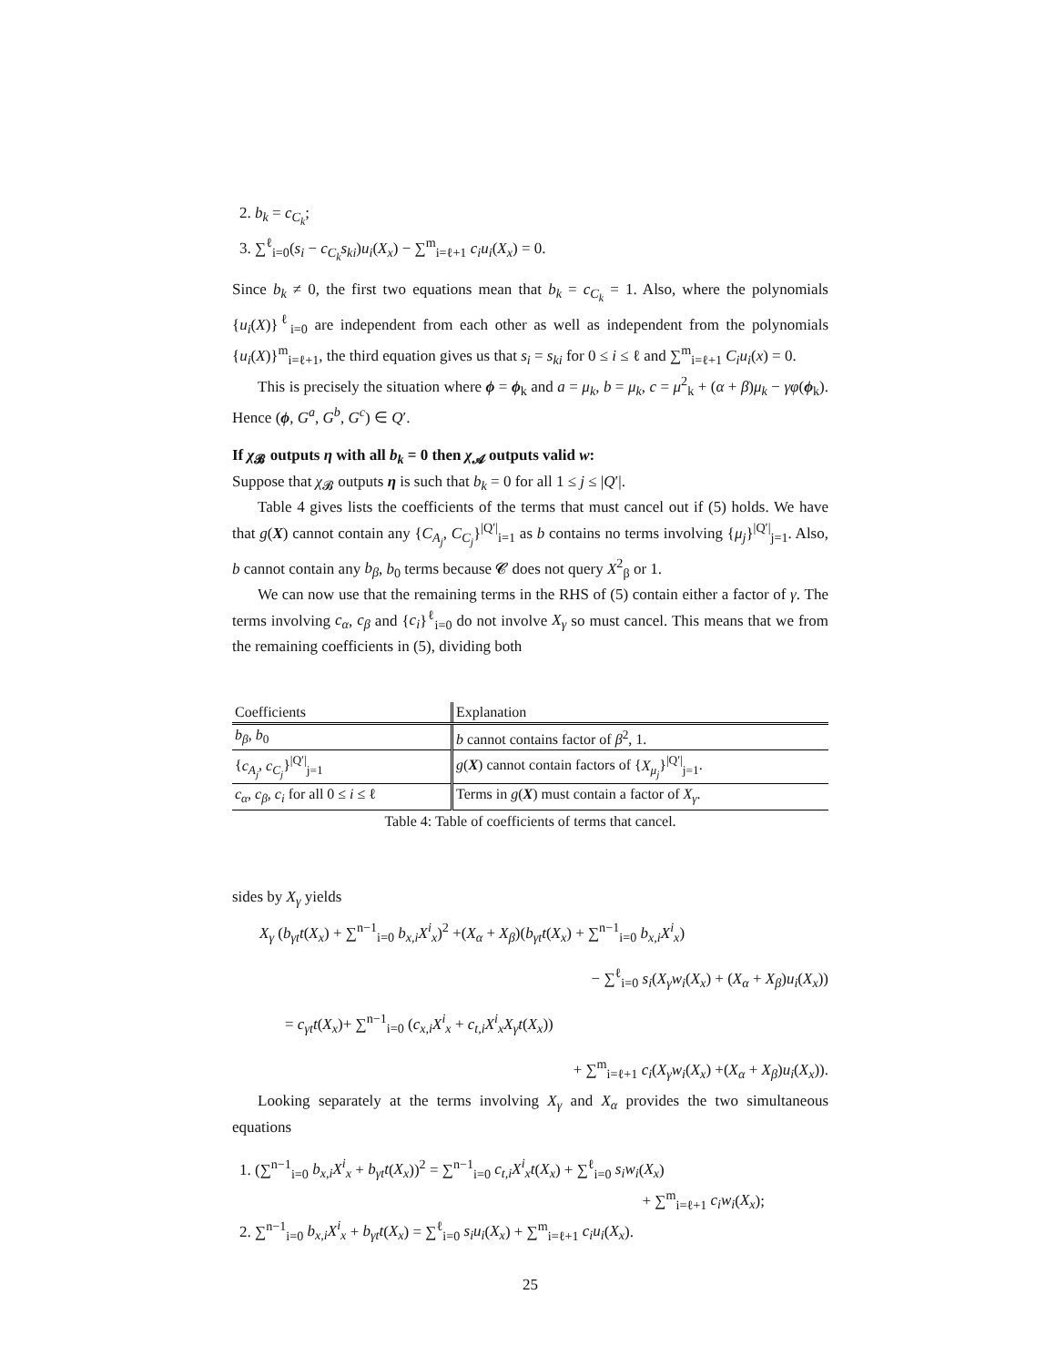2. b<sub>k</sub> = c<sub>C<sub>k</sub></sub>;
3. ∑<sup>ℓ</sup><sub>i=0</sub>(s<sub>i</sub> − c<sub>C<sub>k</sub></sub>s<sub>ki</sub>)u<sub>i</sub>(X<sub>x</sub>) − ∑<sup>m</sup><sub>i=ℓ+1</sub> c<sub>i</sub>u<sub>i</sub>(X<sub>x</sub>) = 0.
Since b<sub>k</sub> ≠ 0, the first two equations mean that b<sub>k</sub> = c<sub>C<sub>k</sub></sub> = 1. Also, where the polynomials {u<sub>i</sub>(X)}<sup>ℓ</sup><sub>i=0</sub> are independent from each other as well as independent from the polynomials {u<sub>i</sub>(X)}<sup>m</sup><sub>i=ℓ+1</sub>, the third equation gives us that s<sub>i</sub> = s<sub>ki</sub> for 0 ≤ i ≤ ℓ and ∑<sup>m</sup><sub>i=ℓ+1</sub> C<sub>i</sub>u<sub>i</sub>(x) = 0.
This is precisely the situation where ϕ = ϕ<sub>k</sub> and a = μ<sub>k</sub>, b = μ<sub>k</sub>, c = μ<sup>2</sup><sub>k</sub> + (α + β)μ<sub>k</sub> − γφ(ϕ<sub>k</sub>). Hence (ϕ, G<sup>a</sup>, G<sup>b</sup>, G<sup>c</sup>) ∈ Q′.
If χ<sub>𝓑</sub> outputs η with all b<sub>k</sub> = 0 then χ<sub>𝓐</sub> outputs valid w:
Suppose that χ<sub>𝓑</sub> outputs η is such that b<sub>k</sub> = 0 for all 1 ≤ j ≤ |Q′|.
Table 4 gives lists the coefficients of the terms that must cancel out if (5) holds. We have that g(X) cannot contain any {C<sub>A<sub>j</sub></sub>, C<sub>C<sub>j</sub></sub>}<sup>|Q′|</sup><sub>i=1</sub> as b contains no terms involving {μ<sub>j</sub>}<sup>|Q′|</sup><sub>j=1</sub>. Also, b cannot contain any b<sub>β</sub>, b<sub>0</sub> terms because 𝓒 does not query X<sup>2</sup><sub>β</sub> or 1.
We can now use that the remaining terms in the RHS of (5) contain either a factor of γ. The terms involving c<sub>α</sub>, c<sub>β</sub> and {c<sub>i</sub>}<sup>ℓ</sup><sub>i=0</sub> do not involve X<sub>γ</sub> so must cancel. This means that we from the remaining coefficients in (5), dividing both
| Coefficients | Explanation |
| --- | --- |
| b<sub>β</sub> , b<sub>0</sub> | b cannot contains factor of β<sup>2</sup>, 1. |
| { c<sub>A<sub>j</sub></sub> , c<sub>C<sub>j</sub></sub> }<sup>/Q′/</sup><sub>j=1</sub> | g ( X ) cannot contain factors of { X<sub>μ<sub>j</sub></sub> }<sup>/Q′/</sup><sub>j=1</sub>. |
| c<sub>α</sub> , c<sub>β</sub> , c<sub>i</sub> for all 0 ≤ i ≤ ℓ | Terms in g ( X ) must contain a factor of X<sub>γ</sub> . |
Table 4: Table of coefficients of terms that cancel.
sides by X<sub>γ</sub> yields
X<sub>γ</sub> (b<sub>γt</sub>t(X<sub>x</sub>) + ∑<sup>n−1</sup><sub>i=0</sub> b<sub>x,i</sub>X<sup>i</sup><sub>x</sub>)<sup>2</sup> +(X<sub>α</sub> + X<sub>β</sub>)(b<sub>γt</sub>t(X<sub>x</sub>) + ∑<sup>n−1</sup><sub>i=0</sub> b<sub>x,i</sub>X<sup>i</sup><sub>x</sub>)
− ∑<sup>ℓ</sup><sub>i=0</sub> s<sub>i</sub>(X<sub>γ</sub>w<sub>i</sub>(X<sub>x</sub>) + (X<sub>α</sub> + X<sub>β</sub>)u<sub>i</sub>(X<sub>x</sub>))
= c<sub>γt</sub>t(X<sub>x</sub>)+ ∑<sup>n−1</sup><sub>i=0</sub> (c<sub>x,i</sub>X<sup>i</sup><sub>x</sub> + c<sub>t,i</sub>X<sup>i</sup><sub>x</sub>X<sub>γ</sub>t(X<sub>x</sub>))
+ ∑<sup>m</sup><sub>i=ℓ+1</sub> c<sub>i</sub>(X<sub>γ</sub>w<sub>i</sub>(X<sub>x</sub>) +(X<sub>α</sub> + X<sub>β</sub>)u<sub>i</sub>(X<sub>x</sub>)).
Looking separately at the terms involving X<sub>γ</sub> and X<sub>α</sub> provides the two simultaneous equations
1. (∑<sup>n−1</sup><sub>i=0</sub> b<sub>x,i</sub>X<sup>i</sup><sub>x</sub> + b<sub>γt</sub>t(X<sub>x</sub>))<sup>2</sup> = ∑<sup>n−1</sup><sub>i=0</sub> c<sub>t,i</sub>X<sup>i</sup><sub>x</sub>t(X<sub>x</sub>) + ∑<sup>ℓ</sup><sub>i=0</sub> s<sub>i</sub>w<sub>i</sub>(X<sub>x</sub>)
+ ∑<sup>m</sup><sub>i=ℓ+1</sub> c<sub>i</sub>w<sub>i</sub>(X<sub>x</sub>);
2. ∑<sup>n−1</sup><sub>i=0</sub> b<sub>x,i</sub>X<sup>i</sup><sub>x</sub> + b<sub>γt</sub>t(X<sub>x</sub>) = ∑<sup>ℓ</sup><sub>i=0</sub> s<sub>i</sub>u<sub>i</sub>(X<sub>x</sub>) + ∑<sup>m</sup><sub>i=ℓ+1</sub> c<sub>i</sub>u<sub>i</sub>(X<sub>x</sub>).
25